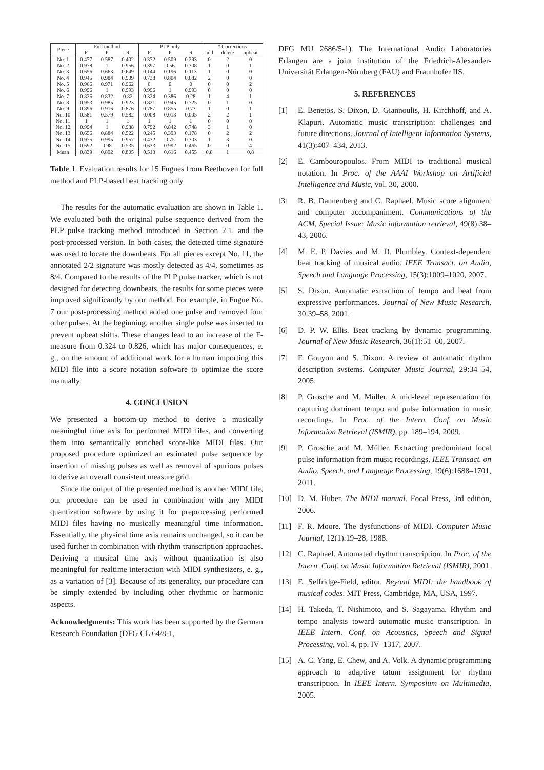| Piece | Full method | | | PLP only | | | # Corrections | | |
| --- | --- | --- | --- | --- | --- | --- | --- | --- | --- |
| | F | P | R | F | P | R | add | delete | upbeat |
| No. 1 | 0.477 | 0.587 | 0.402 | 0.372 | 0.509 | 0.293 | 0 | 2 | 0 |
| No. 2 | 0.978 | 1 | 0.956 | 0.397 | 0.56 | 0.308 | 1 | 0 | 1 |
| No. 3 | 0.656 | 0.663 | 0.649 | 0.144 | 0.196 | 0.113 | 1 | 0 | 0 |
| No. 4 | 0.945 | 0.984 | 0.909 | 0.738 | 0.804 | 0.682 | 2 | 0 | 0 |
| No. 5 | 0.966 | 0.971 | 0.962 | 0 | 0 | 0 | 0 | 0 | 2 |
| No. 6 | 0.996 | 1 | 0.993 | 0.996 | 1 | 0.993 | 0 | 0 | 0 |
| No. 7 | 0.826 | 0.832 | 0.82 | 0.324 | 0.386 | 0.28 | 1 | 4 | 1 |
| No. 8 | 0.953 | 0.985 | 0.923 | 0.821 | 0.945 | 0.725 | 0 | 1 | 0 |
| No. 9 | 0.896 | 0.916 | 0.876 | 0.787 | 0.855 | 0.73 | 1 | 0 | 1 |
| No. 10 | 0.581 | 0.579 | 0.582 | 0.008 | 0.013 | 0.005 | 2 | 2 | 1 |
| No. 11 | 1 | 1 | 1 | 1 | 1 | 1 | 0 | 0 | 0 |
| No. 12 | 0.994 | 1 | 0.988 | 0.792 | 0.842 | 0.748 | 3 | 1 | 0 |
| No. 13 | 0.656 | 0.884 | 0.522 | 0.245 | 0.393 | 0.178 | 0 | 2 | 2 |
| No. 14 | 0.975 | 0.995 | 0.957 | 0.432 | 0.75 | 0.303 | 1 | 3 | 0 |
| No. 15 | 0.692 | 0.98 | 0.535 | 0.633 | 0.992 | 0.465 | 0 | 0 | 4 |
| Mean | 0.839 | 0.892 | 0.805 | 0.513 | 0.616 | 0.455 | 0.8 | 1 | 0.8 |
Table 1. Evaluation results for 15 Fugues from Beethoven for full method and PLP-based beat tracking only
The results for the automatic evaluation are shown in Table 1. We evaluated both the original pulse sequence derived from the PLP pulse tracking method introduced in Section 2.1, and the post-processed version. In both cases, the detected time signature was used to locate the downbeats. For all pieces except No. 11, the annotated 2/2 signature was mostly detected as 4/4, sometimes as 8/4. Compared to the results of the PLP pulse tracker, which is not designed for detecting downbeats, the results for some pieces were improved significantly by our method. For example, in Fugue No. 7 our post-processing method added one pulse and removed four other pulses. At the beginning, another single pulse was inserted to prevent upbeat shifts. These changes lead to an increase of the F-measure from 0.324 to 0.826, which has major consequences, e. g., on the amount of additional work for a human importing this MIDI file into a score notation software to optimize the score manually.
4. CONCLUSION
We presented a bottom-up method to derive a musically meaningful time axis for performed MIDI files, and converting them into semantically enriched score-like MIDI files. Our proposed procedure optimized an estimated pulse sequence by insertion of missing pulses as well as removal of spurious pulses to derive an overall consistent measure grid.
Since the output of the presented method is another MIDI file, our procedure can be used in combination with any MIDI quantization software by using it for preprocessing performed MIDI files having no musically meaningful time information. Essentially, the physical time axis remains unchanged, so it can be used further in combination with rhythm transcription approaches. Deriving a musical time axis without quantization is also meaningful for realtime interaction with MIDI synthesizers, e. g., as a variation of [3]. Because of its generality, our procedure can be simply extended by including other rhythmic or harmonic aspects.
Acknowledgments: This work has been supported by the German Research Foundation (DFG CL 64/8-1,
DFG MU 2686/5-1). The International Audio Laboratories Erlangen are a joint institution of the Friedrich-Alexander-Universität Erlangen-Nürnberg (FAU) and Fraunhofer IIS.
5. REFERENCES
[1] E. Benetos, S. Dixon, D. Giannoulis, H. Kirchhoff, and A. Klapuri. Automatic music transcription: challenges and future directions. Journal of Intelligent Information Systems, 41(3):407–434, 2013.
[2] E. Cambouropoulos. From MIDI to traditional musical notation. In Proc. of the AAAI Workshop on Artificial Intelligence and Music, vol. 30, 2000.
[3] R. B. Dannenberg and C. Raphael. Music score alignment and computer accompaniment. Communications of the ACM, Special Issue: Music information retrieval, 49(8):38–43, 2006.
[4] M. E. P. Davies and M. D. Plumbley. Context-dependent beat tracking of musical audio. IEEE Transact. on Audio, Speech and Language Processing, 15(3):1009–1020, 2007.
[5] S. Dixon. Automatic extraction of tempo and beat from expressive performances. Journal of New Music Research, 30:39–58, 2001.
[6] D. P. W. Ellis. Beat tracking by dynamic programming. Journal of New Music Research, 36(1):51–60, 2007.
[7] F. Gouyon and S. Dixon. A review of automatic rhythm description systems. Computer Music Journal, 29:34–54, 2005.
[8] P. Grosche and M. Müller. A mid-level representation for capturing dominant tempo and pulse information in music recordings. In Proc. of the Intern. Conf. on Music Information Retrieval (ISMIR), pp. 189–194, 2009.
[9] P. Grosche and M. Müller. Extracting predominant local pulse information from music recordings. IEEE Transact. on Audio, Speech, and Language Processing, 19(6):1688–1701, 2011.
[10] D. M. Huber. The MIDI manual. Focal Press, 3rd edition, 2006.
[11] F. R. Moore. The dysfunctions of MIDI. Computer Music Journal, 12(1):19–28, 1988.
[12] C. Raphael. Automated rhythm transcription. In Proc. of the Intern. Conf. on Music Information Retrieval (ISMIR), 2001.
[13] E. Selfridge-Field, editor. Beyond MIDI: the handbook of musical codes. MIT Press, Cambridge, MA, USA, 1997.
[14] H. Takeda, T. Nishimoto, and S. Sagayama. Rhythm and tempo analysis toward automatic music transcription. In IEEE Intern. Conf. on Acoustics, Speech and Signal Processing, vol. 4, pp. IV–1317, 2007.
[15] A. C. Yang, E. Chew, and A. Volk. A dynamic programming approach to adaptive tatum assignment for rhythm transcription. In IEEE Intern. Symposium on Multimedia, 2005.